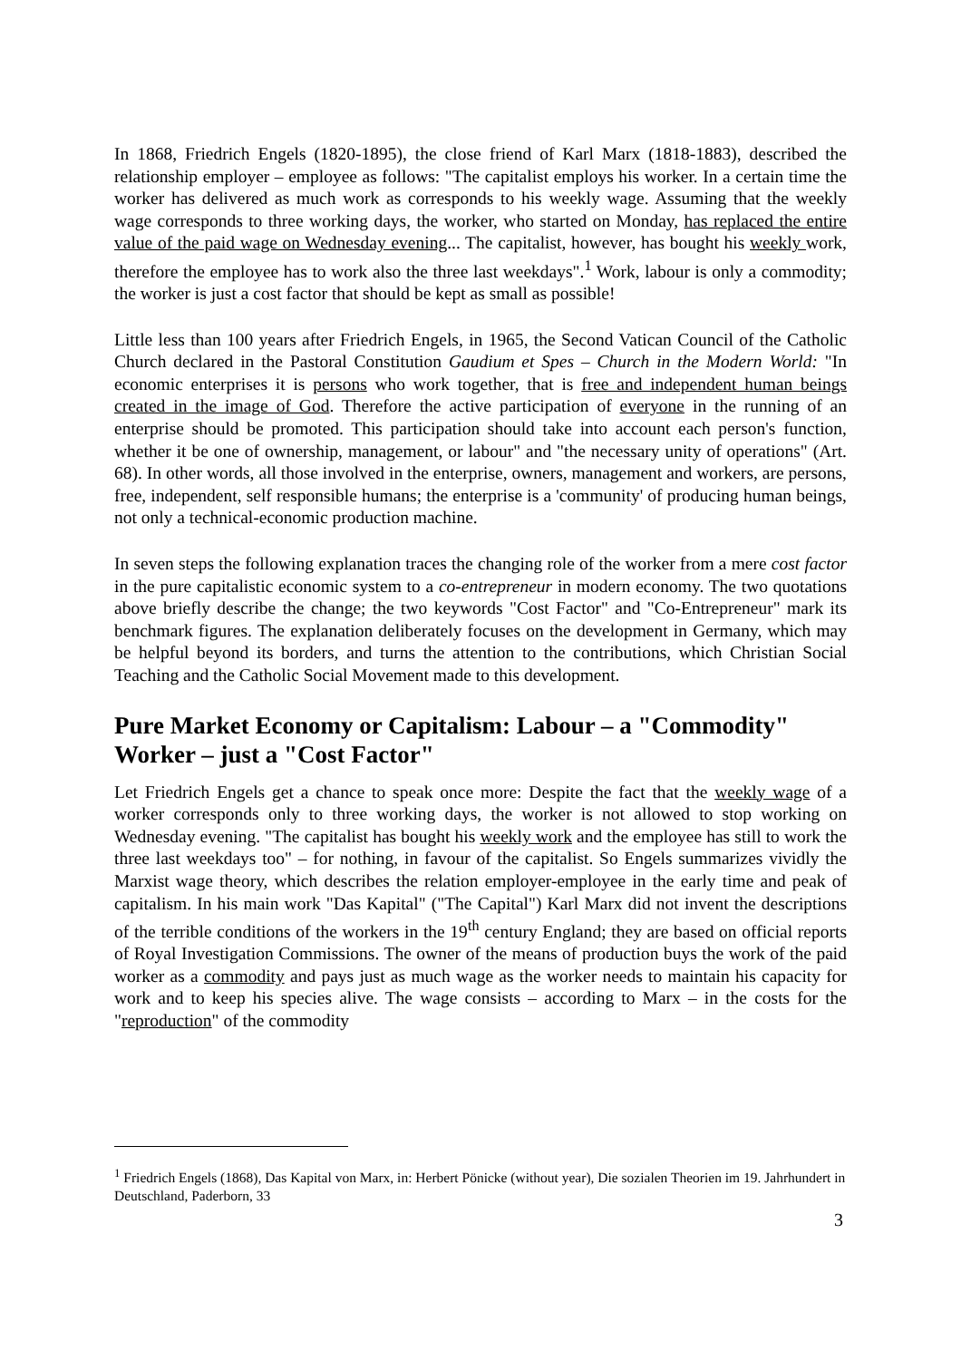In 1868, Friedrich Engels (1820-1895), the close friend of Karl Marx (1818-1883), described the relationship employer – employee as follows: "The capitalist employs his worker. In a certain time the worker has delivered as much work as corresponds to his weekly wage. Assuming that the weekly wage corresponds to three working days, the worker, who started on Monday, has replaced the entire value of the paid wage on Wednesday evening... The capitalist, however, has bought his weekly work, therefore the employee has to work also the three last weekdays".<sup>1</sup> Work, labour is only a commodity; the worker is just a cost factor that should be kept as small as possible!
Little less than 100 years after Friedrich Engels, in 1965, the Second Vatican Council of the Catholic Church declared in the Pastoral Constitution Gaudium et Spes – Church in the Modern World: "In economic enterprises it is persons who work together, that is free and independent human beings created in the image of God. Therefore the active participation of everyone in the running of an enterprise should be promoted. This participation should take into account each person's function, whether it be one of ownership, management, or labour" and "the necessary unity of operations" (Art. 68). In other words, all those involved in the enterprise, owners, management and workers, are persons, free, independent, self responsible humans; the enterprise is a 'community' of producing human beings, not only a technical-economic production machine.
In seven steps the following explanation traces the changing role of the worker from a mere cost factor in the pure capitalistic economic system to a co-entrepreneur in modern economy. The two quotations above briefly describe the change; the two keywords "Cost Factor" and "Co-Entrepreneur" mark its benchmark figures. The explanation deliberately focuses on the development in Germany, which may be helpful beyond its borders, and turns the attention to the contributions, which Christian Social Teaching and the Catholic Social Movement made to this development.
Pure Market Economy or Capitalism: Labour – a "Commodity" Worker – just a "Cost Factor"
Let Friedrich Engels get a chance to speak once more: Despite the fact that the weekly wage of a worker corresponds only to three working days, the worker is not allowed to stop working on Wednesday evening. "The capitalist has bought his weekly work and the employee has still to work the three last weekdays too" – for nothing, in favour of the capitalist. So Engels summarizes vividly the Marxist wage theory, which describes the relation employer-employee in the early time and peak of capitalism. In his main work "Das Kapital" ("The Capital") Karl Marx did not invent the descriptions of the terrible conditions of the workers in the 19<sup>th</sup> century England; they are based on official reports of Royal Investigation Commissions. The owner of the means of production buys the work of the paid worker as a commodity and pays just as much wage as the worker needs to maintain his capacity for work and to keep his species alive. The wage consists – according to Marx – in the costs for the "reproduction" of the commodity
<sup>1</sup> Friedrich Engels (1868), Das Kapital von Marx, in: Herbert Pönicke (without year), Die sozialen Theorien im 19. Jahrhundert in Deutschland, Paderborn, 33
3